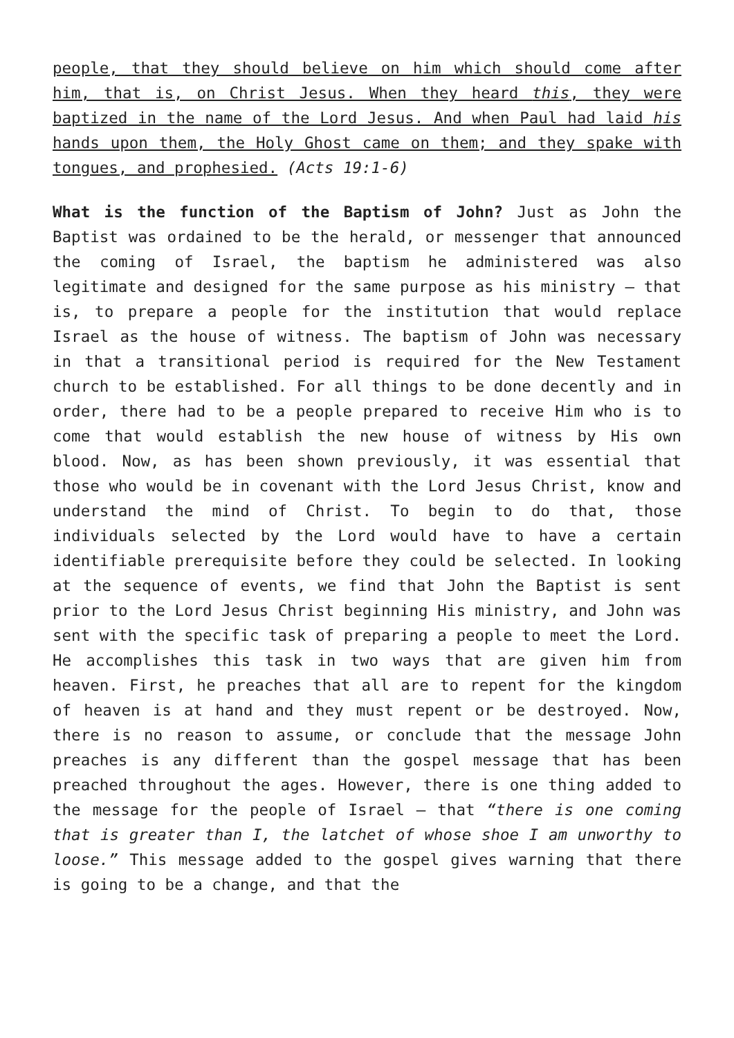people, that they should believe on him which should come after him, that is, on Christ Jesus. When they heard this, they were baptized in the name of the Lord Jesus. And when Paul had laid his hands upon them, the Holy Ghost came on them; and they spake with tongues, and prophesied. (Acts 19:1-6)
What is the function of the Baptism of John? Just as John the Baptist was ordained to be the herald, or messenger that announced the coming of Israel, the baptism he administered was also legitimate and designed for the same purpose as his ministry – that is, to prepare a people for the institution that would replace Israel as the house of witness. The baptism of John was necessary in that a transitional period is required for the New Testament church to be established. For all things to be done decently and in order, there had to be a people prepared to receive Him who is to come that would establish the new house of witness by His own blood. Now, as has been shown previously, it was essential that those who would be in covenant with the Lord Jesus Christ, know and understand the mind of Christ. To begin to do that, those individuals selected by the Lord would have to have a certain identifiable prerequisite before they could be selected. In looking at the sequence of events, we find that John the Baptist is sent prior to the Lord Jesus Christ beginning His ministry, and John was sent with the specific task of preparing a people to meet the Lord. He accomplishes this task in two ways that are given him from heaven. First, he preaches that all are to repent for the kingdom of heaven is at hand and they must repent or be destroyed. Now, there is no reason to assume, or conclude that the message John preaches is any different than the gospel message that has been preached throughout the ages. However, there is one thing added to the message for the people of Israel – that “there is one coming that is greater than I, the latchet of whose shoe I am unworthy to loose.” This message added to the gospel gives warning that there is going to be a change, and that the